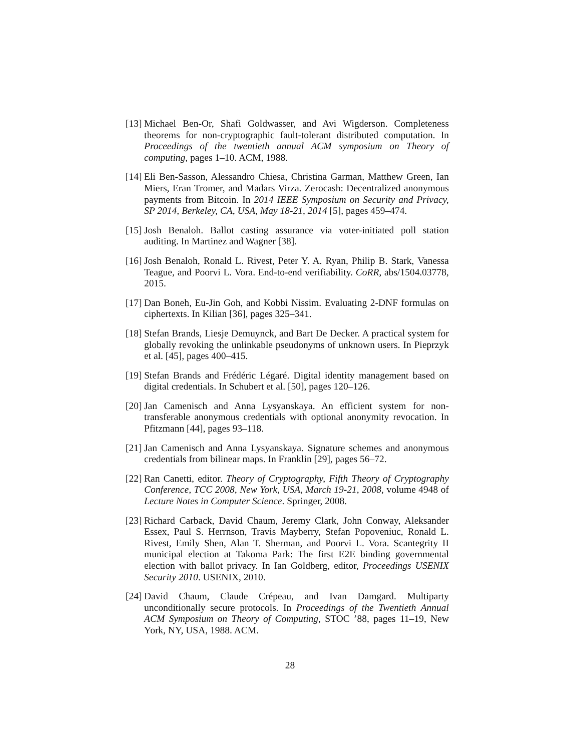[13] Michael Ben-Or, Shafi Goldwasser, and Avi Wigderson. Completeness theorems for non-cryptographic fault-tolerant distributed computation. In Proceedings of the twentieth annual ACM symposium on Theory of computing, pages 1–10. ACM, 1988.
[14] Eli Ben-Sasson, Alessandro Chiesa, Christina Garman, Matthew Green, Ian Miers, Eran Tromer, and Madars Virza. Zerocash: Decentralized anonymous payments from Bitcoin. In 2014 IEEE Symposium on Security and Privacy, SP 2014, Berkeley, CA, USA, May 18-21, 2014 [5], pages 459–474.
[15] Josh Benaloh. Ballot casting assurance via voter-initiated poll station auditing. In Martinez and Wagner [38].
[16] Josh Benaloh, Ronald L. Rivest, Peter Y. A. Ryan, Philip B. Stark, Vanessa Teague, and Poorvi L. Vora. End-to-end verifiability. CoRR, abs/1504.03778, 2015.
[17] Dan Boneh, Eu-Jin Goh, and Kobbi Nissim. Evaluating 2-DNF formulas on ciphertexts. In Kilian [36], pages 325–341.
[18] Stefan Brands, Liesje Demuynck, and Bart De Decker. A practical system for globally revoking the unlinkable pseudonyms of unknown users. In Pieprzyk et al. [45], pages 400–415.
[19] Stefan Brands and Frédéric Légaré. Digital identity management based on digital credentials. In Schubert et al. [50], pages 120–126.
[20] Jan Camenisch and Anna Lysyanskaya. An efficient system for non-transferable anonymous credentials with optional anonymity revocation. In Pfitzmann [44], pages 93–118.
[21] Jan Camenisch and Anna Lysyanskaya. Signature schemes and anonymous credentials from bilinear maps. In Franklin [29], pages 56–72.
[22] Ran Canetti, editor. Theory of Cryptography, Fifth Theory of Cryptography Conference, TCC 2008, New York, USA, March 19-21, 2008, volume 4948 of Lecture Notes in Computer Science. Springer, 2008.
[23] Richard Carback, David Chaum, Jeremy Clark, John Conway, Aleksander Essex, Paul S. Herrnson, Travis Mayberry, Stefan Popoveniuc, Ronald L. Rivest, Emily Shen, Alan T. Sherman, and Poorvi L. Vora. Scantegrity II municipal election at Takoma Park: The first E2E binding governmental election with ballot privacy. In Ian Goldberg, editor, Proceedings USENIX Security 2010. USENIX, 2010.
[24] David Chaum, Claude Crépeau, and Ivan Damgard. Multiparty unconditionally secure protocols. In Proceedings of the Twentieth Annual ACM Symposium on Theory of Computing, STOC ’88, pages 11–19, New York, NY, USA, 1988. ACM.
28